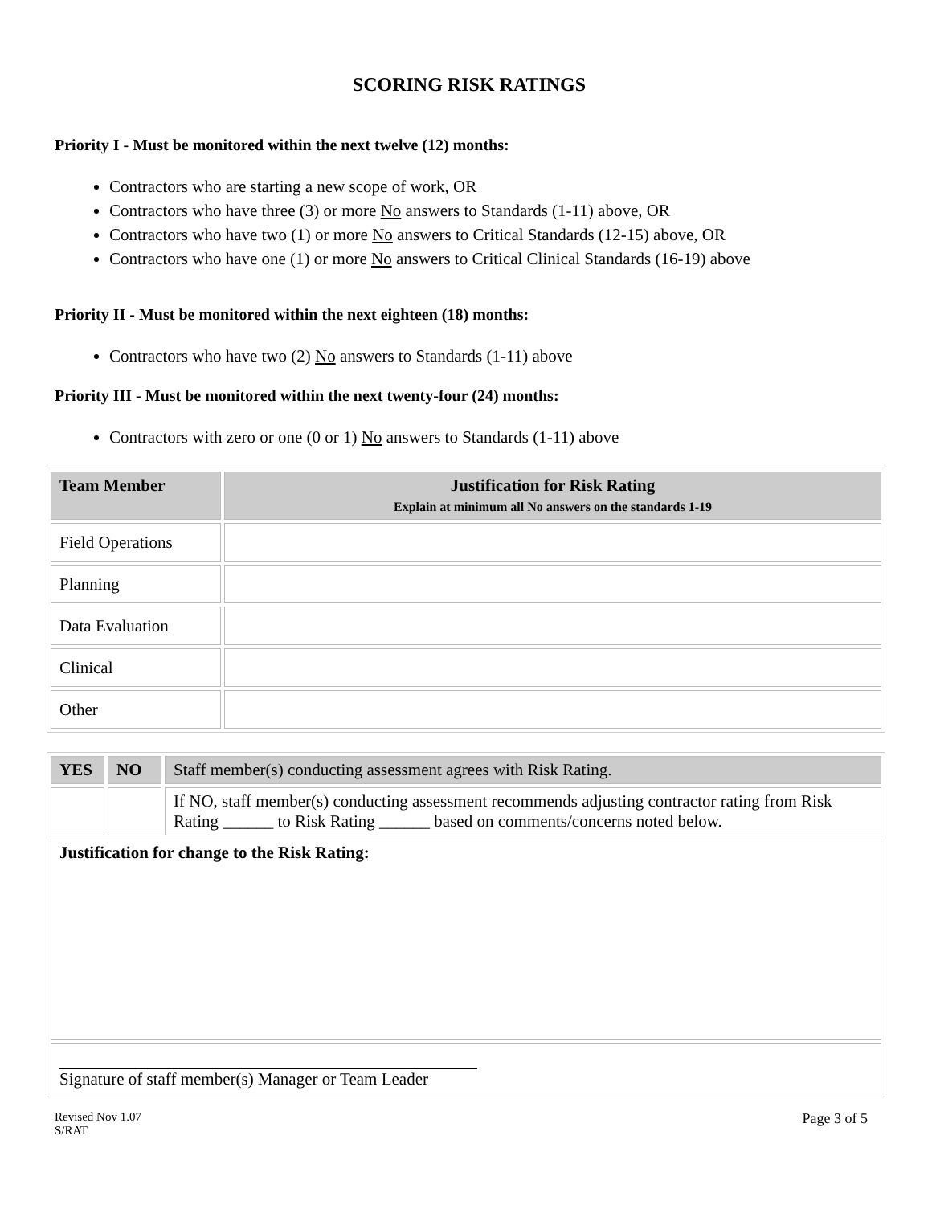SCORING RISK RATINGS
Priority I - Must be monitored within the next twelve (12) months:
Contractors who are starting a new scope of work, OR
Contractors who have three (3) or more No answers to Standards (1-11) above, OR
Contractors who have two (1) or more No answers to Critical Standards (12-15) above, OR
Contractors who have one (1) or more No answers to Critical Clinical Standards (16-19) above
Priority II - Must be monitored within the next eighteen (18) months:
Contractors who have two (2) No answers to Standards (1-11) above
Priority III - Must be monitored within the next twenty-four (24) months:
Contractors with zero or one (0 or 1) No answers to Standards (1-11) above
| Team Member | Justification for Risk Rating Explain at minimum all No answers on the standards 1-19 |
| --- | --- |
| Field Operations | |
| Planning | |
| Data Evaluation | |
| Clinical | |
| Other | |
| YES | NO | Staff member(s) conducting assessment agrees with Risk Rating. |
| | | If NO, staff member(s) conducting assessment recommends adjusting contractor rating from Risk Rating ______ to Risk Rating ______ based on comments/concerns noted below. |
| Justification for change to the Risk Rating: | | |
| Signature of staff member(s) Manager or Team Leader | | |
Revised Nov 1.07
S/RAT
Page 3 of 5